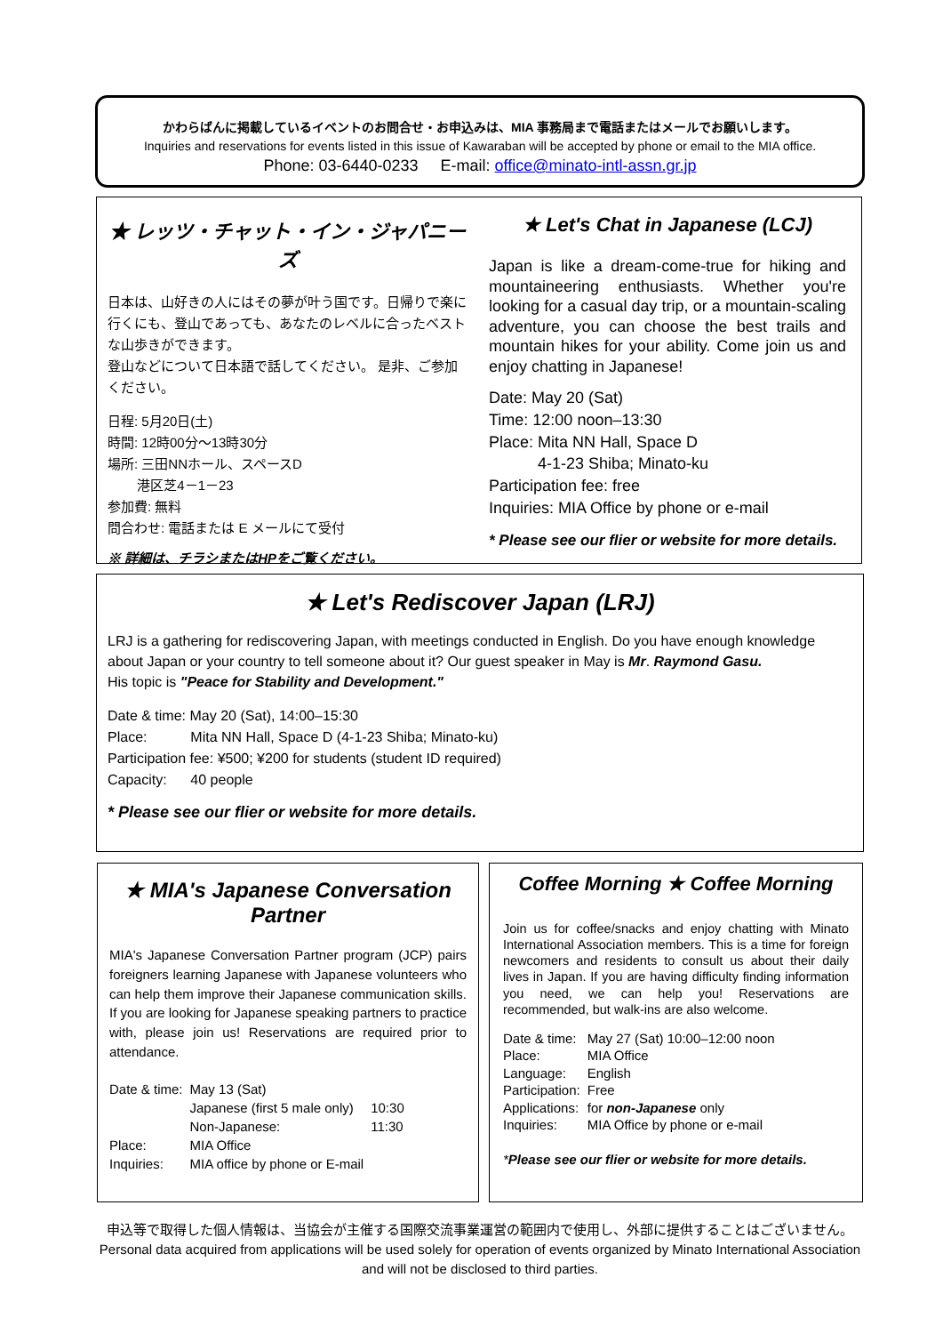かわらばんに掲載しているイベントのお問合せ・お申込みは、MIA 事務局まで電話またはメールでお願いします。
Inquiries and reservations for events listed in this issue of Kawaraban will be accepted by phone or email to the MIA office.
Phone: 03-6440-0233 E-mail: office@minato-intl-assn.gr.jp
★ レッツ・チャット・イン・ジャパニーズ
日本は、山好きの人にはその夢が叶う国です。日帰りで楽に行くにも、登山であっても、あなたのレベルに合ったベストな山歩きができます。
登山などについて日本語で話してください。 是非、ご参加ください。
日程: 5月20日(土)
時間: 12時00分～13時30分
場所: 三田NNホール、スペースD
港区芝4－1－23
参加費: 無料
問合わせ: 電話または E メールにて受付
※ 詳細は、チラシまたはHPをご覧ください。
★ Let's Chat in Japanese (LCJ)
Japan is like a dream-come-true for hiking and mountaineering enthusiasts. Whether you're looking for a casual day trip, or a mountain-scaling adventure, you can choose the best trails and mountain hikes for your ability. Come join us and enjoy chatting in Japanese!
Date: May 20 (Sat)
Time: 12:00 noon–13:30
Place: Mita NN Hall, Space D
4-1-23 Shiba; Minato-ku
Participation fee: free
Inquiries: MIA Office by phone or e-mail
* Please see our flier or website for more details.
★ Let's Rediscover Japan (LRJ)
LRJ is a gathering for rediscovering Japan, with meetings conducted in English. Do you have enough knowledge about Japan or your country to tell someone about it? Our guest speaker in May is Mr. Raymond Gasu.
His topic is "Peace for Stability and Development."
Date & time: May 20 (Sat), 14:00–15:30
Place: Mita NN Hall, Space D (4-1-23 Shiba; Minato-ku)
Participation fee: ¥500; ¥200 for students (student ID required)
Capacity: 40 people
* Please see our flier or website for more details.
★ MIA's Japanese Conversation Partner
MIA's Japanese Conversation Partner program (JCP) pairs foreigners learning Japanese with Japanese volunteers who can help them improve their Japanese communication skills. If you are looking for Japanese speaking partners to practice with, please join us! Reservations are required prior to attendance.
| Date & time: | May 13 (Sat) | |
| | Japanese (first 5 male only) | 10:30 |
| | Non-Japanese: | 11:30 |
| Place: | MIA Office | |
| Inquiries: | MIA office by phone or E-mail | |
Coffee Morning ★ Coffee Morning
Join us for coffee/snacks and enjoy chatting with Minato International Association members. This is a time for foreign newcomers and residents to consult us about their daily lives in Japan. If you are having difficulty finding information you need, we can help you! Reservations are recommended, but walk-ins are also welcome.
| Date & time: | May 27 (Sat) 10:00–12:00 noon |
| Place: | MIA Office |
| Language: | English |
| Participation: | Free |
| Applications: | for non-Japanese only |
| Inquiries: | MIA Office by phone or e-mail |
*Please see our flier or website for more details.
申込等で取得した個人情報は、当協会が主催する国際交流事業運営の範囲内で使用し、外部に提供することはございません。
Personal data acquired from applications will be used solely for operation of events organized by Minato International Association and will not be disclosed to third parties.